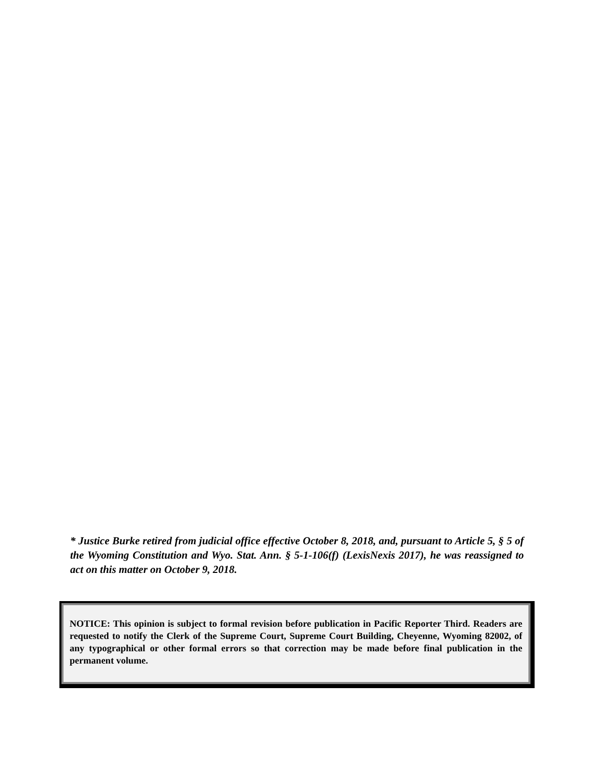* Justice Burke retired from judicial office effective October 8, 2018, and, pursuant to Article 5, § 5 of the Wyoming Constitution and Wyo. Stat. Ann. § 5-1-106(f) (LexisNexis 2017), he was reassigned to act on this matter on October 9, 2018.
NOTICE: This opinion is subject to formal revision before publication in Pacific Reporter Third. Readers are requested to notify the Clerk of the Supreme Court, Supreme Court Building, Cheyenne, Wyoming 82002, of any typographical or other formal errors so that correction may be made before final publication in the permanent volume.